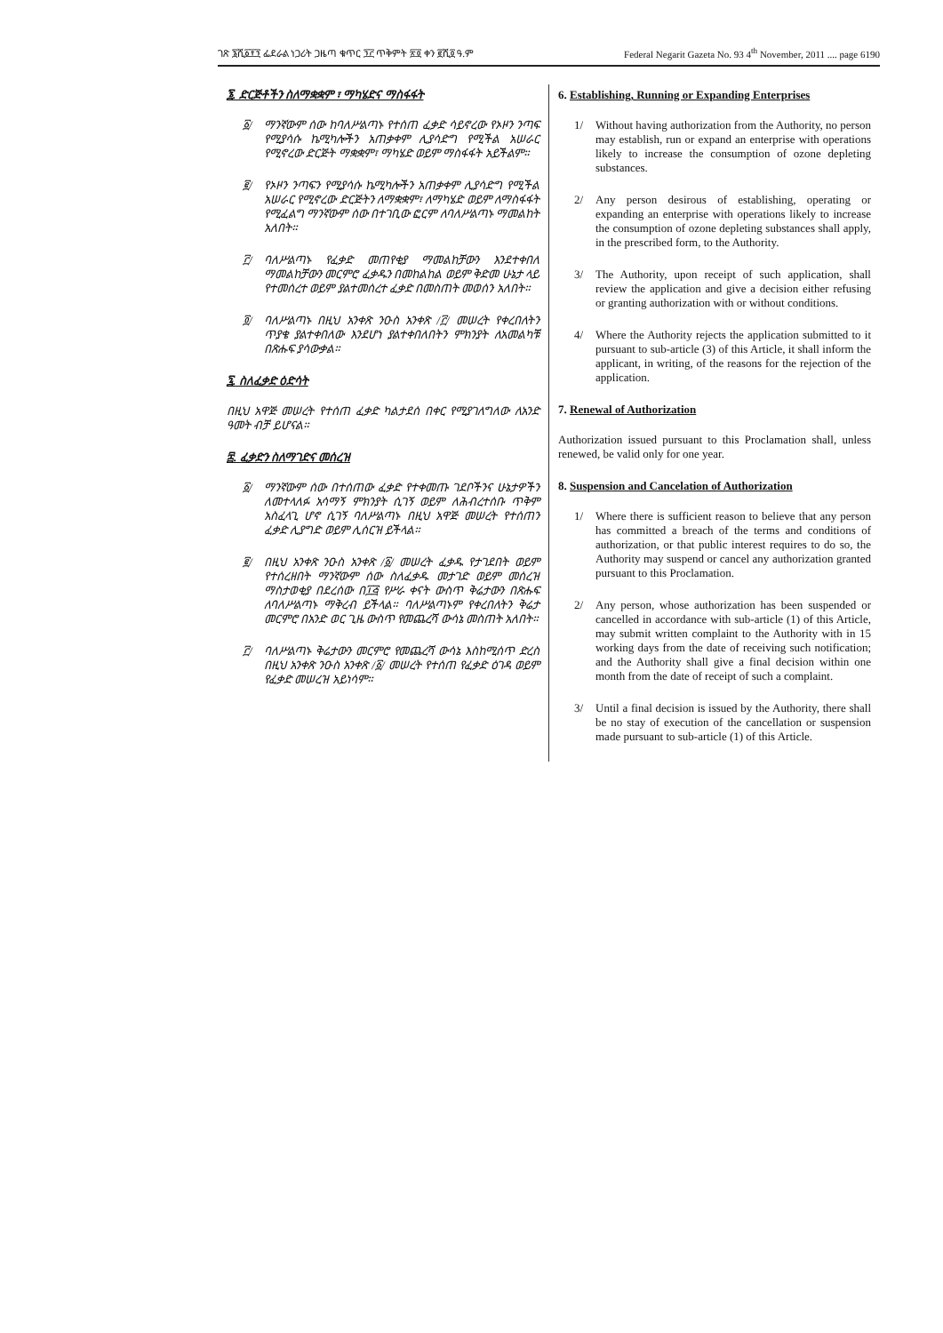ገጽ ፮ሺ፩፻፺ ፌደራል ነጋሪት ጋዜጣ ቁጥር ፺፫ ጥቅምት ፳፬ ቀን ፪ሺ፬ ዓ.ም Federal Negarit Gazeta No. 93 4<sup>th</sup> November, 2011 .... page 6190
፮. ድርጅቶችን ስለማቋቋም ፣ ማካሄድና ማስፋፋት
፩/ ማንኛውም ሰው ከባለሥልጣኑ የተሰጠ ፈቃድ ሳይኖረው የኦዞን ንጣፍ የሚያሳሱ ኬሚካሎችን አጠቃቀም ሊያሳድግ የሚችል አሠራር የሚኖረው ድርጅት ማቋቋም፣ ማካሄድ ወይም ማስፋፋት አይችልም።
፪/ የኦዞን ንጣፍን የሚያሳሱ ኬሚካሎችን አጠቃቀም ሊያሳድግ የሚችል አሠራር የሚኖረው ድርጅትን ለማቋቋም፣ ለማካሄድ ወይም ለማስፋፋት የሚፈልግ ማንኛውም ሰው በተገቢው ፎርም ለባለሥልጣኑ ማመልከት አለበት።
፫/ ባለሥልጣኑ የፈቃድ መጠየቂያ ማመልከቻውን እንደተቀበለ ማመልከቻውን መርምሮ ፈቃዱን በመከልከል ወይም ቅድመ ሁኔታ ላይ የተመሰረተ ወይም ያልተመሰረተ ፈቃድ በመስጠት መወሰን አለበት።
፬/ ባለሥልጣኑ በዚህ አንቀጽ ንዑስ አንቀጽ /፫/ መሠረት የቀረበለትን ጥያቄ ያልተቀበለው እንደሆነ ያልተቀበለበትን ምክንያት ለአመልካቹ በጽሑፍ ያሳውቃል።
፯. ስለፈቃድ ዕድሳት
በዚህ አዋጅ መሠረት የተሰጠ ፈቃድ ካልታደሰ በቀር የሚያገለግለው ለአንድ ዓመት ብቻ ይሆናል።
፰. ፈቃድን ስለማገድና መሰረዝ
፩/ ማንኛውም ሰው በተሰጠው ፈቃድ የተቀመጡ ገደቦችንና ሁኔታዎችን ለመተላለፉ አሳማኝ ምክንያት ሲገኝ ወይም ለሕብረተሰቡ ጥቅም አስፈላጊ ሆኖ ሲገኝ ባለሥልጣኑ በዚህ አዋጅ መሠረት የተሰጠን ፈቃድ ሊያግድ ወይም ሊሰርዝ ይችላል።
፪/ በዚህ አንቀጽ ንዑስ አንቀጽ /፩/ መሠረት ፈቃዱ የታገደበት ወይም የተሰረዘበት ማንኛውም ሰው ስለፈቃዱ መታገድ ወይም መሰረዝ ማስታወቂያ በደረሰው በ፲፭ የሥራ ቀናት ውስጥ ቅሬታውን በጽሑፍ ለባለሥልጣኑ ማቅረብ ይችላል። ባለሥልጣኑም የቀረበለትን ቅሬታ መርምሮ በአንድ ወር ጊዜ ውስጥ የመጨረሻ ውሳኔ መስጠት አለበት።
፫/ ባለሥልጣኑ ቅሬታውን መርምሮ የመጨረሻ ውሳኔ እስከሚሰጥ ድረስ በዚህ አንቀጽ ንዑስ አንቀጽ /፩/ መሠረት የተሰጠ የፈቃድ ዕገዳ ወይም የፈቃድ መሠረዝ አይነሳም።
6. Establishing, Running or Expanding Enterprises
1/ Without having authorization from the Authority, no person may establish, run or expand an enterprise with operations likely to increase the consumption of ozone depleting substances.
2/ Any person desirous of establishing, operating or expanding an enterprise with operations likely to increase the consumption of ozone depleting substances shall apply, in the prescribed form, to the Authority.
3/ The Authority, upon receipt of such application, shall review the application and give a decision either refusing or granting authorization with or without conditions.
4/ Where the Authority rejects the application submitted to it pursuant to sub-article (3) of this Article, it shall inform the applicant, in writing, of the reasons for the rejection of the application.
7. Renewal of Authorization
Authorization issued pursuant to this Proclamation shall, unless renewed, be valid only for one year.
8. Suspension and Cancelation of Authorization
1/ Where there is sufficient reason to believe that any person has committed a breach of the terms and conditions of authorization, or that public interest requires to do so, the Authority may suspend or cancel any authorization granted pursuant to this Proclamation.
2/ Any person, whose authorization has been suspended or cancelled in accordance with sub-article (1) of this Article, may submit written complaint to the Authority with in 15 working days from the date of receiving such notification; and the Authority shall give a final decision within one month from the date of receipt of such a complaint.
3/ Until a final decision is issued by the Authority, there shall be no stay of execution of the cancellation or suspension made pursuant to sub-article (1) of this Article.